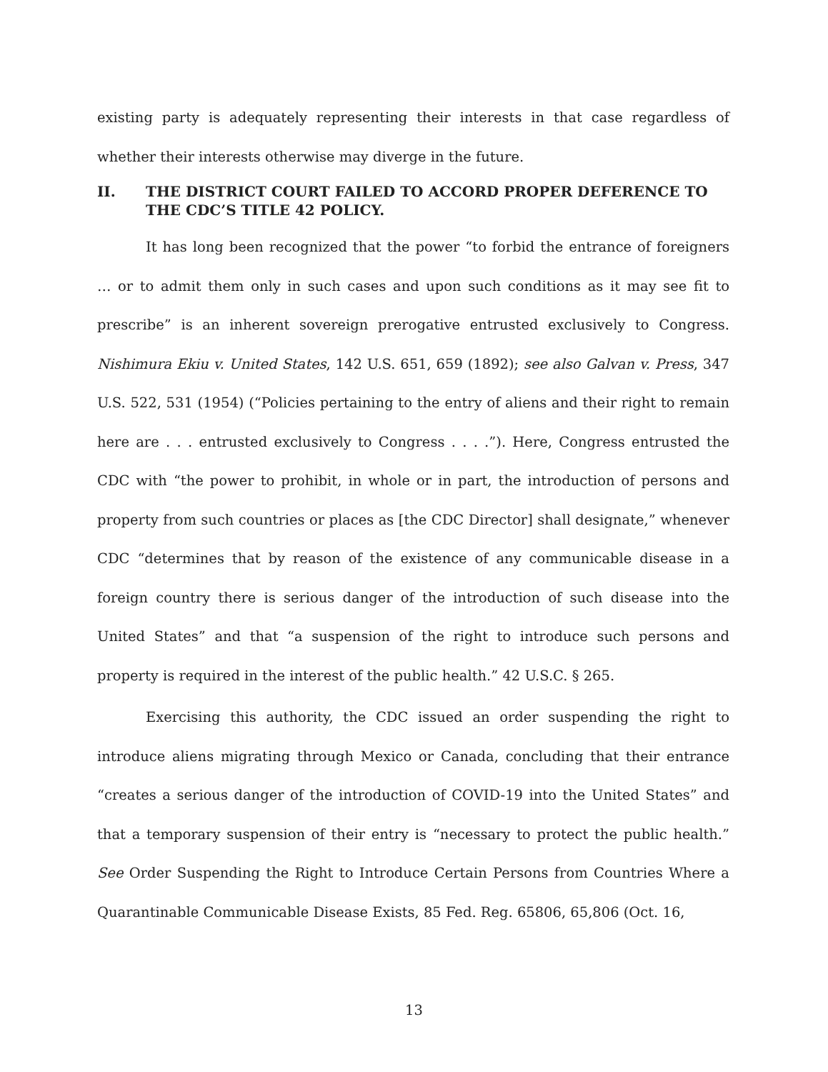existing party is adequately representing their interests in that case regardless of whether their interests otherwise may diverge in the future.
II. THE DISTRICT COURT FAILED TO ACCORD PROPER DEFERENCE TO THE CDC’S TITLE 42 POLICY.
It has long been recognized that the power “to forbid the entrance of foreigners … or to admit them only in such cases and upon such conditions as it may see fit to prescribe” is an inherent sovereign prerogative entrusted exclusively to Congress. Nishimura Ekiu v. United States, 142 U.S. 651, 659 (1892); see also Galvan v. Press, 347 U.S. 522, 531 (1954) (“Policies pertaining to the entry of aliens and their right to remain here are . . . entrusted exclusively to Congress . . . .”). Here, Congress entrusted the CDC with “the power to prohibit, in whole or in part, the introduction of persons and property from such countries or places as [the CDC Director] shall designate,” whenever CDC “determines that by reason of the existence of any communicable disease in a foreign country there is serious danger of the introduction of such disease into the United States” and that “a suspension of the right to introduce such persons and property is required in the interest of the public health.” 42 U.S.C. § 265.
Exercising this authority, the CDC issued an order suspending the right to introduce aliens migrating through Mexico or Canada, concluding that their entrance “creates a serious danger of the introduction of COVID-19 into the United States” and that a temporary suspension of their entry is “necessary to protect the public health.” See Order Suspending the Right to Introduce Certain Persons from Countries Where a Quarantinable Communicable Disease Exists, 85 Fed. Reg. 65806, 65,806 (Oct. 16,
13